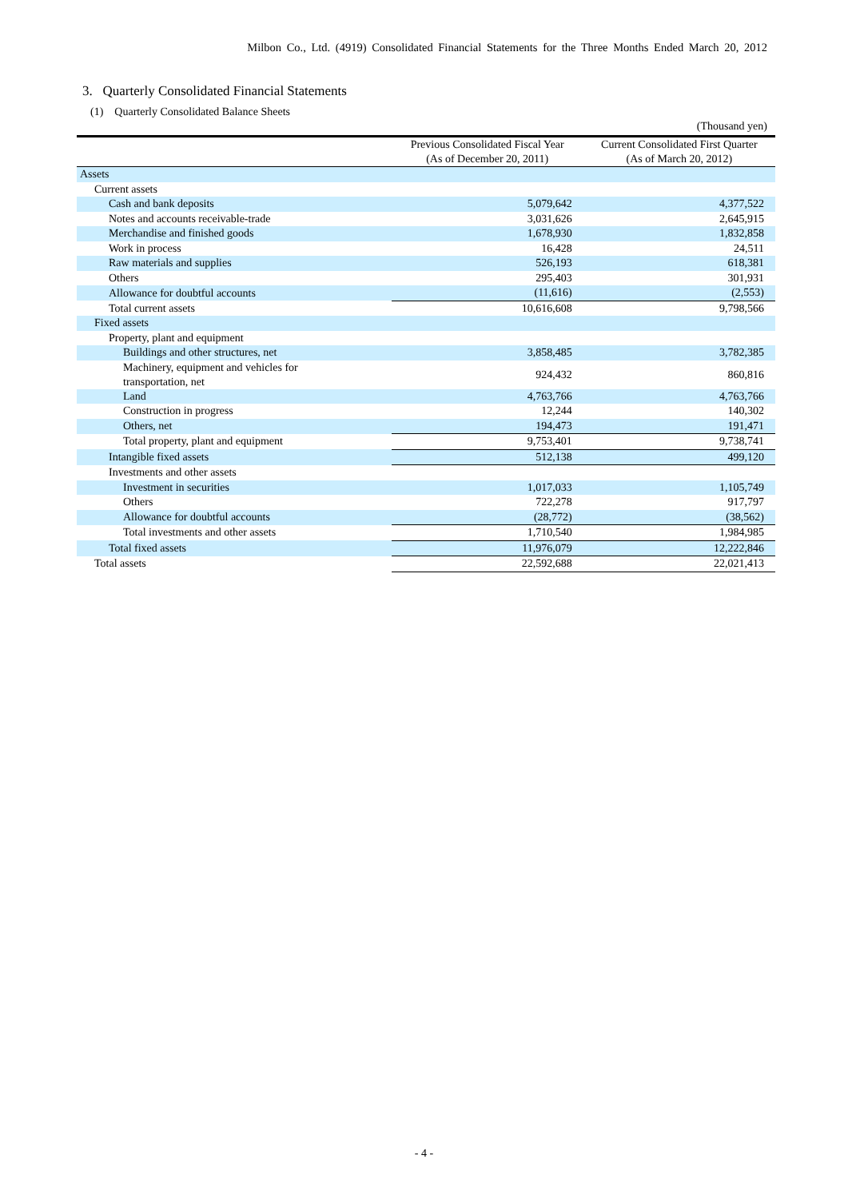Milbon Co., Ltd. (4919) Consolidated Financial Statements for the Three Months Ended March 20, 2012
3. Quarterly Consolidated Financial Statements
(1) Quarterly Consolidated Balance Sheets
(Thousand yen)
| | Previous Consolidated Fiscal Year (As of December 20, 2011) | Current Consolidated First Quarter (As of March 20, 2012) |
| --- | --- | --- |
| Assets | | |
| Current assets | | |
| Cash and bank deposits | 5,079,642 | 4,377,522 |
| Notes and accounts receivable-trade | 3,031,626 | 2,645,915 |
| Merchandise and finished goods | 1,678,930 | 1,832,858 |
| Work in process | 16,428 | 24,511 |
| Raw materials and supplies | 526,193 | 618,381 |
| Others | 295,403 | 301,931 |
| Allowance for doubtful accounts | (11,616) | (2,553) |
| Total current assets | 10,616,608 | 9,798,566 |
| Fixed assets | | |
| Property, plant and equipment | | |
| Buildings and other structures, net | 3,858,485 | 3,782,385 |
| Machinery, equipment and vehicles for transportation, net | 924,432 | 860,816 |
| Land | 4,763,766 | 4,763,766 |
| Construction in progress | 12,244 | 140,302 |
| Others, net | 194,473 | 191,471 |
| Total property, plant and equipment | 9,753,401 | 9,738,741 |
| Intangible fixed assets | 512,138 | 499,120 |
| Investments and other assets | | |
| Investment in securities | 1,017,033 | 1,105,749 |
| Others | 722,278 | 917,797 |
| Allowance for doubtful accounts | (28,772) | (38,562) |
| Total investments and other assets | 1,710,540 | 1,984,985 |
| Total fixed assets | 11,976,079 | 12,222,846 |
| Total assets | 22,592,688 | 22,021,413 |
- 4 -